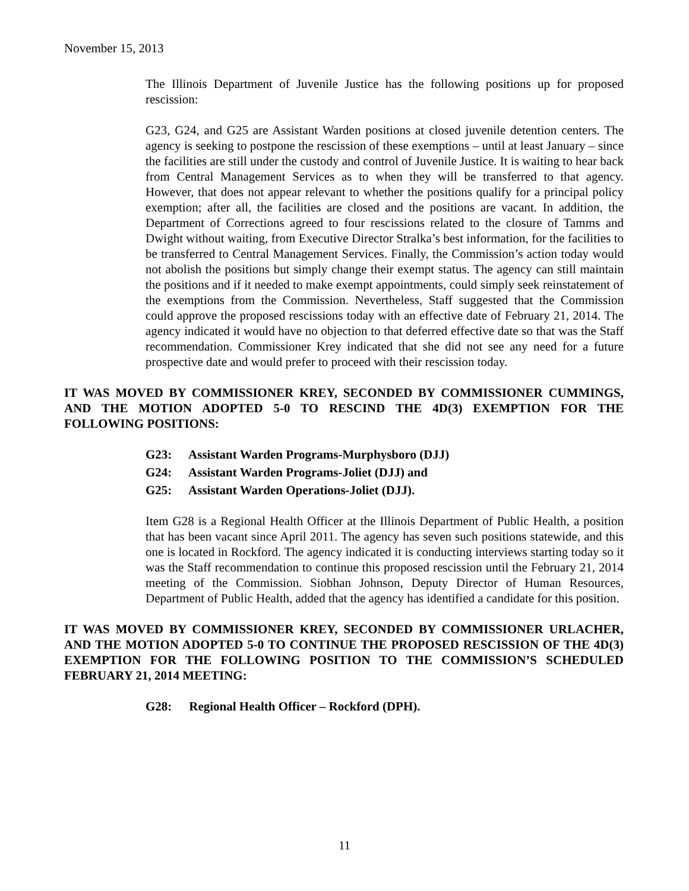November 15, 2013
The Illinois Department of Juvenile Justice has the following positions up for proposed rescission:
G23, G24, and G25 are Assistant Warden positions at closed juvenile detention centers. The agency is seeking to postpone the rescission of these exemptions – until at least January – since the facilities are still under the custody and control of Juvenile Justice. It is waiting to hear back from Central Management Services as to when they will be transferred to that agency. However, that does not appear relevant to whether the positions qualify for a principal policy exemption; after all, the facilities are closed and the positions are vacant. In addition, the Department of Corrections agreed to four rescissions related to the closure of Tamms and Dwight without waiting, from Executive Director Stralka’s best information, for the facilities to be transferred to Central Management Services. Finally, the Commission’s action today would not abolish the positions but simply change their exempt status. The agency can still maintain the positions and if it needed to make exempt appointments, could simply seek reinstatement of the exemptions from the Commission. Nevertheless, Staff suggested that the Commission could approve the proposed rescissions today with an effective date of February 21, 2014. The agency indicated it would have no objection to that deferred effective date so that was the Staff recommendation. Commissioner Krey indicated that she did not see any need for a future prospective date and would prefer to proceed with their rescission today.
IT WAS MOVED BY COMMISSIONER KREY, SECONDED BY COMMISSIONER CUMMINGS, AND THE MOTION ADOPTED 5-0 TO RESCIND THE 4D(3) EXEMPTION FOR THE FOLLOWING POSITIONS:
G23: Assistant Warden Programs-Murphysboro (DJJ)
G24: Assistant Warden Programs-Joliet (DJJ) and
G25: Assistant Warden Operations-Joliet (DJJ).
Item G28 is a Regional Health Officer at the Illinois Department of Public Health, a position that has been vacant since April 2011. The agency has seven such positions statewide, and this one is located in Rockford. The agency indicated it is conducting interviews starting today so it was the Staff recommendation to continue this proposed rescission until the February 21, 2014 meeting of the Commission. Siobhan Johnson, Deputy Director of Human Resources, Department of Public Health, added that the agency has identified a candidate for this position.
IT WAS MOVED BY COMMISSIONER KREY, SECONDED BY COMMISSIONER URLACHER, AND THE MOTION ADOPTED 5-0 TO CONTINUE THE PROPOSED RESCISSION OF THE 4D(3) EXEMPTION FOR THE FOLLOWING POSITION TO THE COMMISSION’S SCHEDULED FEBRUARY 21, 2014 MEETING:
G28: Regional Health Officer – Rockford (DPH).
11